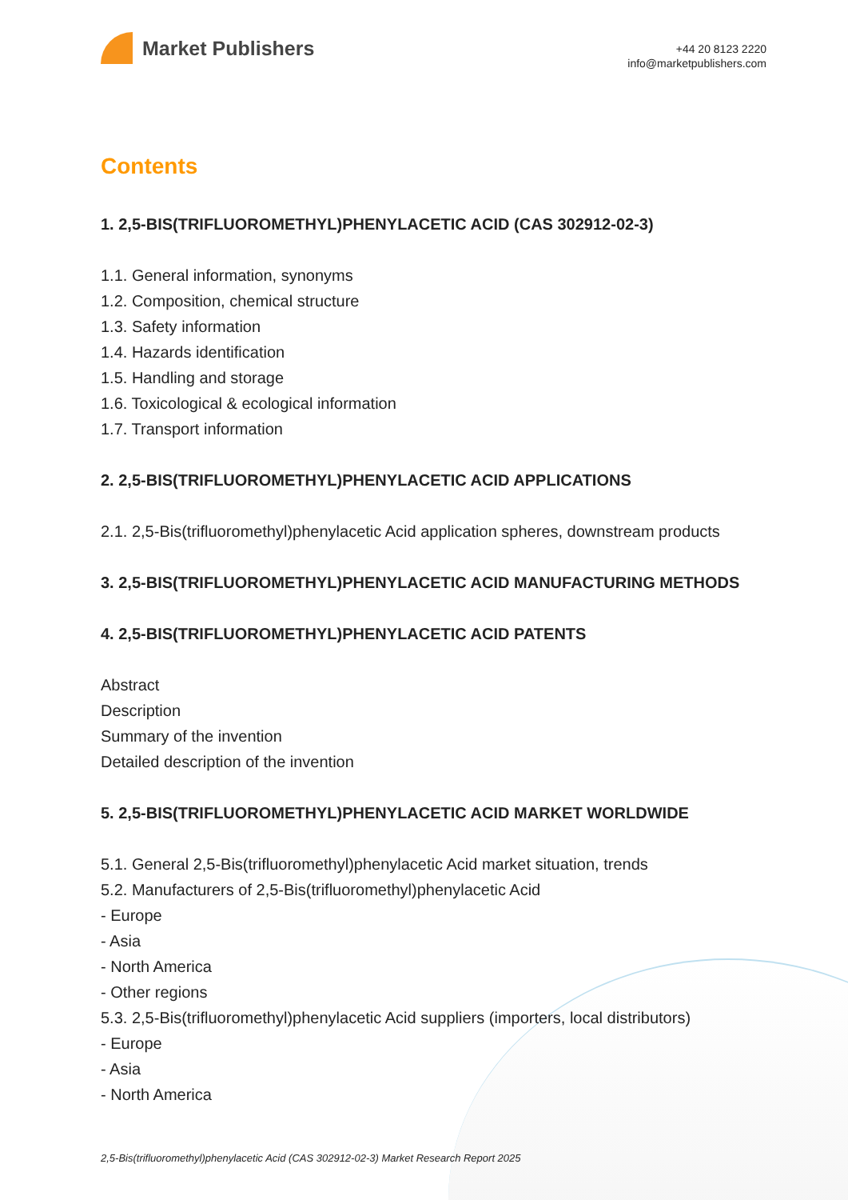Market Publishers
+44 20 8123 2220
info@marketpublishers.com
Contents
1. 2,5-BIS(TRIFLUOROMETHYL)PHENYLACETIC ACID (CAS 302912-02-3)
1.1. General information, synonyms
1.2. Composition, chemical structure
1.3. Safety information
1.4. Hazards identification
1.5. Handling and storage
1.6. Toxicological & ecological information
1.7. Transport information
2. 2,5-BIS(TRIFLUOROMETHYL)PHENYLACETIC ACID APPLICATIONS
2.1. 2,5-Bis(trifluoromethyl)phenylacetic Acid application spheres, downstream products
3. 2,5-BIS(TRIFLUOROMETHYL)PHENYLACETIC ACID MANUFACTURING METHODS
4. 2,5-BIS(TRIFLUOROMETHYL)PHENYLACETIC ACID PATENTS
Abstract
Description
Summary of the invention
Detailed description of the invention
5. 2,5-BIS(TRIFLUOROMETHYL)PHENYLACETIC ACID MARKET WORLDWIDE
5.1. General 2,5-Bis(trifluoromethyl)phenylacetic Acid market situation, trends
5.2. Manufacturers of 2,5-Bis(trifluoromethyl)phenylacetic Acid
- Europe
- Asia
- North America
- Other regions
5.3. 2,5-Bis(trifluoromethyl)phenylacetic Acid suppliers (importers, local distributors)
- Europe
- Asia
- North America
2,5-Bis(trifluoromethyl)phenylacetic Acid (CAS 302912-02-3) Market Research Report 2025